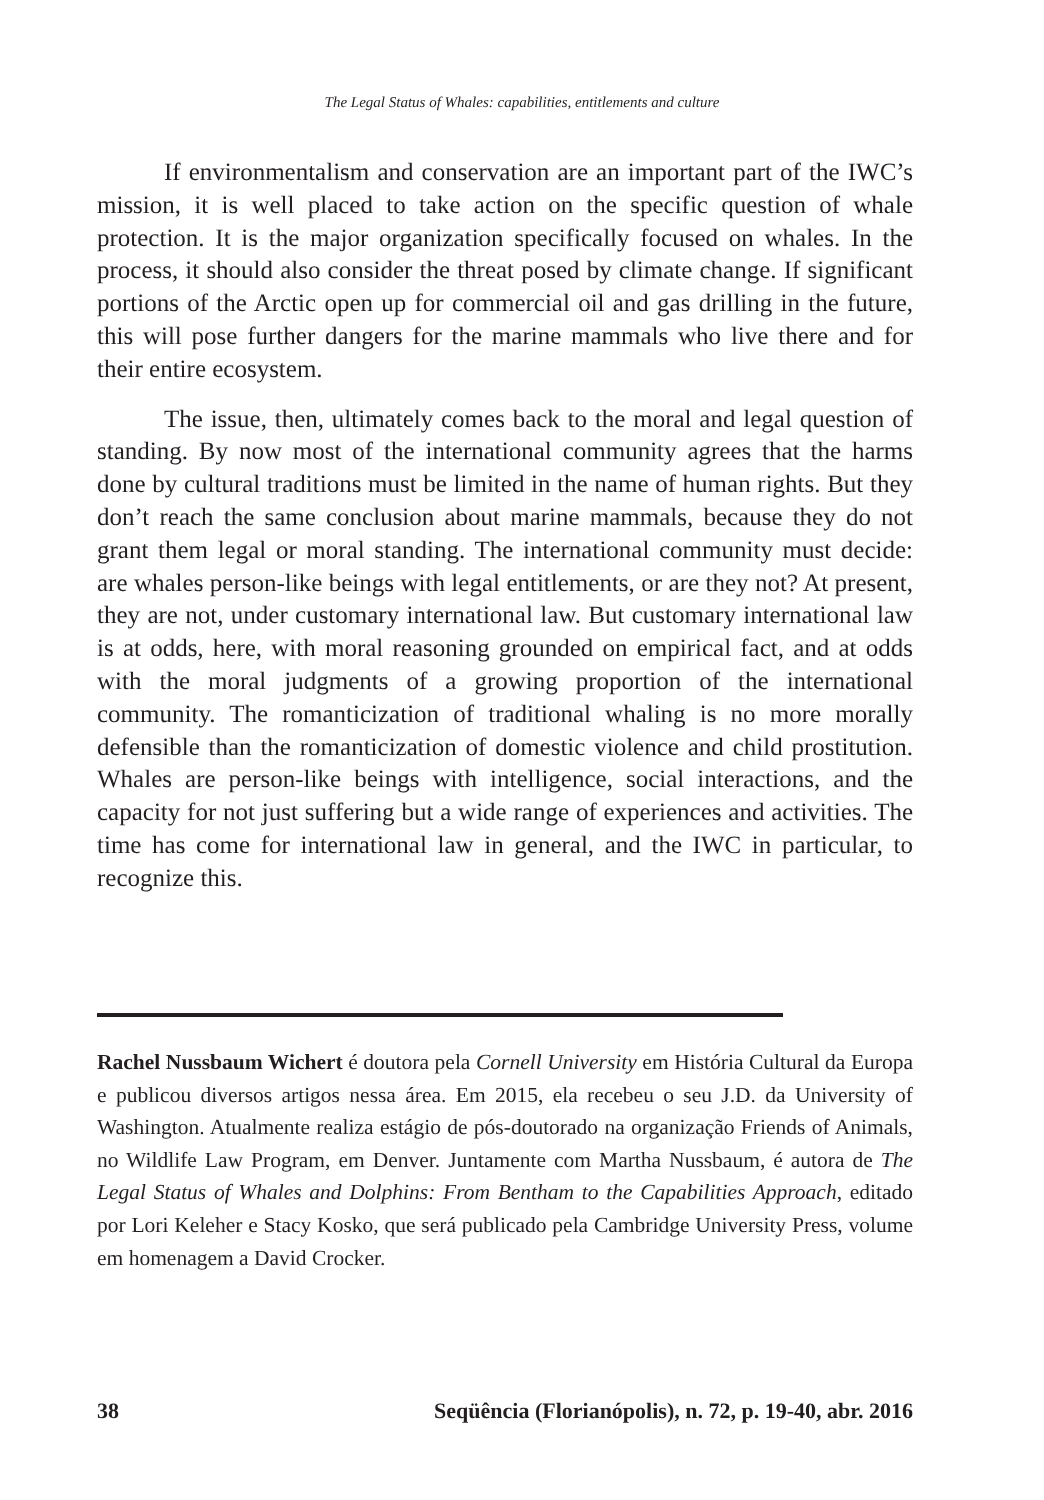The Legal Status of Whales: capabilities, entitlements and culture
If environmentalism and conservation are an important part of the IWC’s mission, it is well placed to take action on the specific question of whale protection. It is the major organization specifically focused on whales. In the process, it should also consider the threat posed by climate change. If significant portions of the Arctic open up for commercial oil and gas drilling in the future, this will pose further dangers for the marine mammals who live there and for their entire ecosystem.
The issue, then, ultimately comes back to the moral and legal question of standing. By now most of the international community agrees that the harms done by cultural traditions must be limited in the name of human rights. But they don’t reach the same conclusion about marine mammals, because they do not grant them legal or moral standing. The international community must decide: are whales person-like beings with legal entitlements, or are they not? At present, they are not, under customary international law. But customary international law is at odds, here, with moral reasoning grounded on empirical fact, and at odds with the moral judgments of a growing proportion of the international community. The romanticization of traditional whaling is no more morally defensible than the romanticization of domestic violence and child prostitution. Whales are person-like beings with intelligence, social interactions, and the capacity for not just suffering but a wide range of experiences and activities. The time has come for international law in general, and the IWC in particular, to recognize this.
Rachel Nussbaum Wichert é doutora pela Cornell University em História Cultural da Europa e publicou diversos artigos nessa área. Em 2015, ela recebeu o seu J.D. da University of Washington. Atualmente realiza estágio de pós-doutorado na organização Friends of Animals, no Wildlife Law Program, em Denver. Juntamente com Martha Nussbaum, é autora de The Legal Status of Whales and Dolphins: From Bentham to the Capabilities Approach, editado por Lori Keleher e Stacy Kosko, que será publicado pela Cambridge University Press, volume em homenagem a David Crocker.
38 Seqüência (Florianópolis), n. 72, p. 19-40, abr. 2016